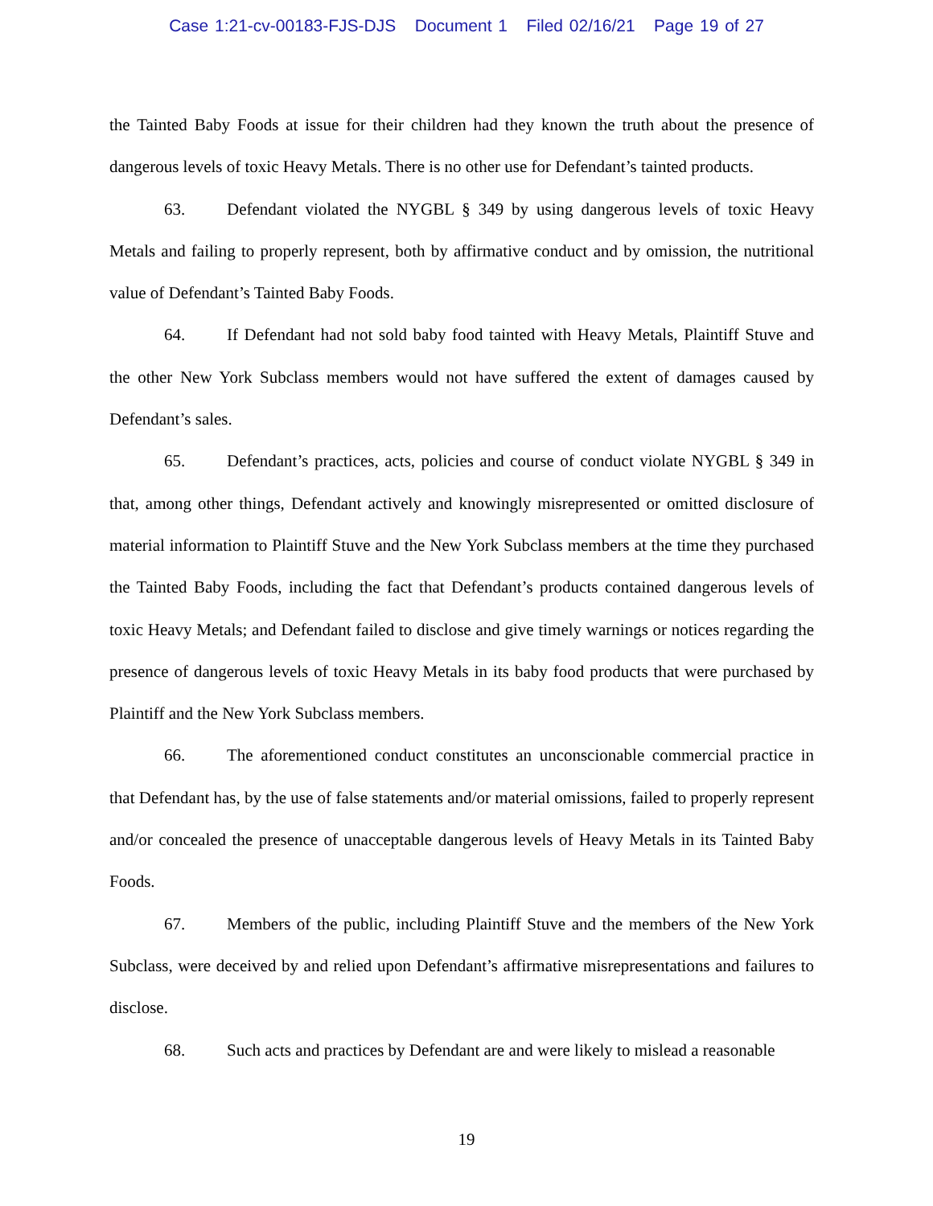Case 1:21-cv-00183-FJS-DJS Document 1 Filed 02/16/21 Page 19 of 27
the Tainted Baby Foods at issue for their children had they known the truth about the presence of dangerous levels of toxic Heavy Metals. There is no other use for Defendant’s tainted products.
63. Defendant violated the NYGBL § 349 by using dangerous levels of toxic Heavy Metals and failing to properly represent, both by affirmative conduct and by omission, the nutritional value of Defendant’s Tainted Baby Foods.
64. If Defendant had not sold baby food tainted with Heavy Metals, Plaintiff Stuve and the other New York Subclass members would not have suffered the extent of damages caused by Defendant’s sales.
65. Defendant’s practices, acts, policies and course of conduct violate NYGBL § 349 in that, among other things, Defendant actively and knowingly misrepresented or omitted disclosure of material information to Plaintiff Stuve and the New York Subclass members at the time they purchased the Tainted Baby Foods, including the fact that Defendant’s products contained dangerous levels of toxic Heavy Metals; and Defendant failed to disclose and give timely warnings or notices regarding the presence of dangerous levels of toxic Heavy Metals in its baby food products that were purchased by Plaintiff and the New York Subclass members.
66. The aforementioned conduct constitutes an unconscionable commercial practice in that Defendant has, by the use of false statements and/or material omissions, failed to properly represent and/or concealed the presence of unacceptable dangerous levels of Heavy Metals in its Tainted Baby Foods.
67. Members of the public, including Plaintiff Stuve and the members of the New York Subclass, were deceived by and relied upon Defendant’s affirmative misrepresentations and failures to disclose.
68. Such acts and practices by Defendant are and were likely to mislead a reasonable
19